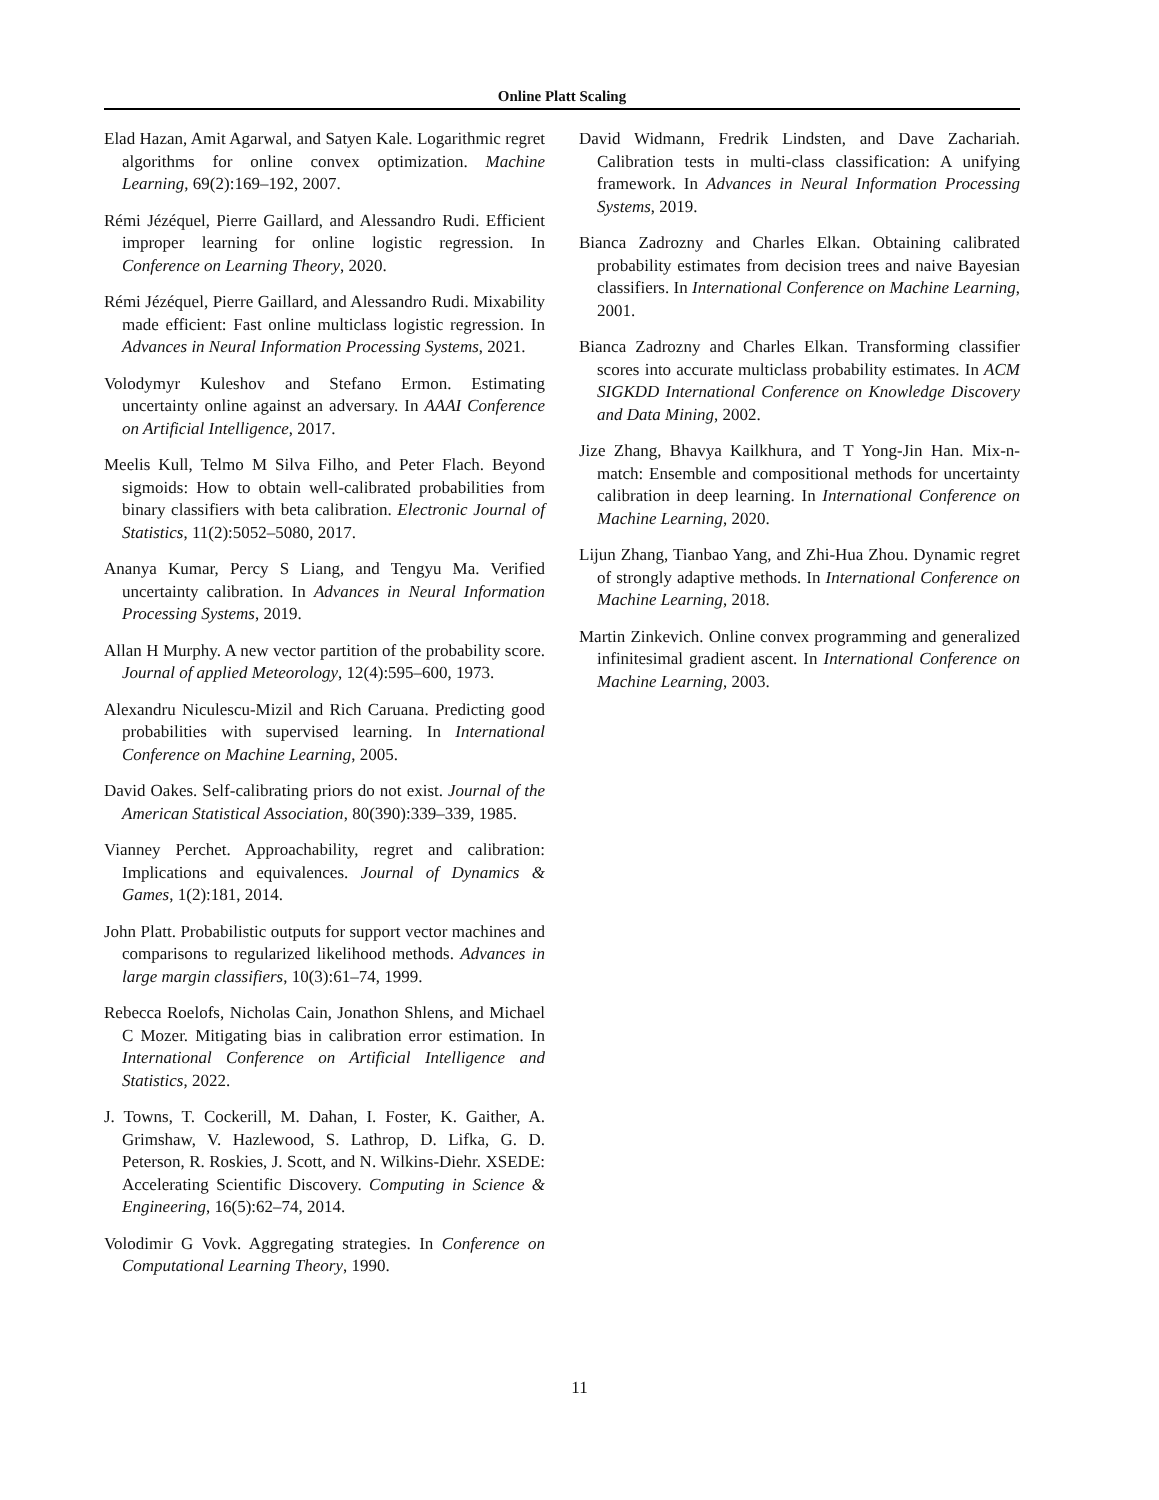Online Platt Scaling
Elad Hazan, Amit Agarwal, and Satyen Kale. Logarithmic regret algorithms for online convex optimization. Machine Learning, 69(2):169–192, 2007.
Rémi Jézéquel, Pierre Gaillard, and Alessandro Rudi. Efficient improper learning for online logistic regression. In Conference on Learning Theory, 2020.
Rémi Jézéquel, Pierre Gaillard, and Alessandro Rudi. Mixability made efficient: Fast online multiclass logistic regression. In Advances in Neural Information Processing Systems, 2021.
Volodymyr Kuleshov and Stefano Ermon. Estimating uncertainty online against an adversary. In AAAI Conference on Artificial Intelligence, 2017.
Meelis Kull, Telmo M Silva Filho, and Peter Flach. Beyond sigmoids: How to obtain well-calibrated probabilities from binary classifiers with beta calibration. Electronic Journal of Statistics, 11(2):5052–5080, 2017.
Ananya Kumar, Percy S Liang, and Tengyu Ma. Verified uncertainty calibration. In Advances in Neural Information Processing Systems, 2019.
Allan H Murphy. A new vector partition of the probability score. Journal of applied Meteorology, 12(4):595–600, 1973.
Alexandru Niculescu-Mizil and Rich Caruana. Predicting good probabilities with supervised learning. In International Conference on Machine Learning, 2005.
David Oakes. Self-calibrating priors do not exist. Journal of the American Statistical Association, 80(390):339–339, 1985.
Vianney Perchet. Approachability, regret and calibration: Implications and equivalences. Journal of Dynamics & Games, 1(2):181, 2014.
John Platt. Probabilistic outputs for support vector machines and comparisons to regularized likelihood methods. Advances in large margin classifiers, 10(3):61–74, 1999.
Rebecca Roelofs, Nicholas Cain, Jonathon Shlens, and Michael C Mozer. Mitigating bias in calibration error estimation. In International Conference on Artificial Intelligence and Statistics, 2022.
J. Towns, T. Cockerill, M. Dahan, I. Foster, K. Gaither, A. Grimshaw, V. Hazlewood, S. Lathrop, D. Lifka, G. D. Peterson, R. Roskies, J. Scott, and N. Wilkins-Diehr. XSEDE: Accelerating Scientific Discovery. Computing in Science & Engineering, 16(5):62–74, 2014.
Volodimir G Vovk. Aggregating strategies. In Conference on Computational Learning Theory, 1990.
David Widmann, Fredrik Lindsten, and Dave Zachariah. Calibration tests in multi-class classification: A unifying framework. In Advances in Neural Information Processing Systems, 2019.
Bianca Zadrozny and Charles Elkan. Obtaining calibrated probability estimates from decision trees and naive Bayesian classifiers. In International Conference on Machine Learning, 2001.
Bianca Zadrozny and Charles Elkan. Transforming classifier scores into accurate multiclass probability estimates. In ACM SIGKDD International Conference on Knowledge Discovery and Data Mining, 2002.
Jize Zhang, Bhavya Kailkhura, and T Yong-Jin Han. Mix-n-match: Ensemble and compositional methods for uncertainty calibration in deep learning. In International Conference on Machine Learning, 2020.
Lijun Zhang, Tianbao Yang, and Zhi-Hua Zhou. Dynamic regret of strongly adaptive methods. In International Conference on Machine Learning, 2018.
Martin Zinkevich. Online convex programming and generalized infinitesimal gradient ascent. In International Conference on Machine Learning, 2003.
11